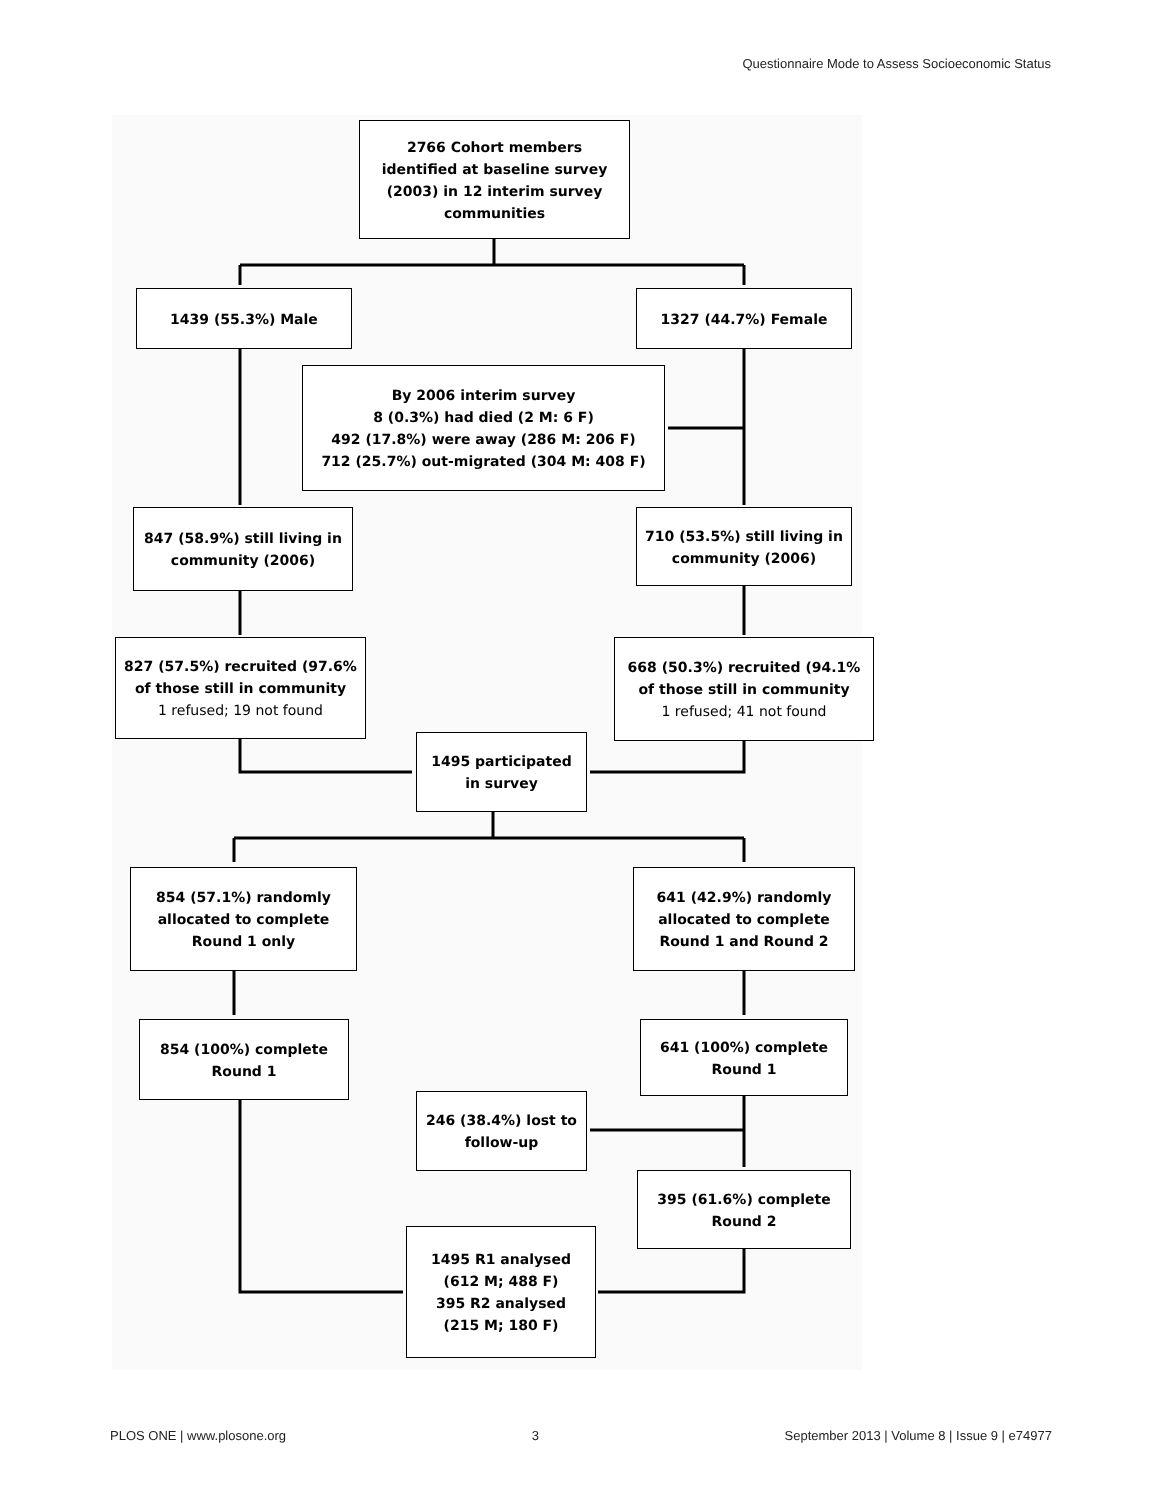Questionnaire Mode to Assess Socioeconomic Status
2766 Cohort members
identified at baseline survey
(2003) in 12 interim survey
communities
1439 (55.3%) Male 1327 (44.7%) Female
By 2006 interim survey
8 (0.3%) had died (2 M: 6 F)
492 (17.8%) were away (286 M: 206 F)
712 (25.7%) out-migrated (304 M: 408 F)
847 (58.9%) still living in
community (2006)
710 (53.5%) still living in
community (2006)
827 (57.5%) recruited (97.6%
of those still in community
1 refused; 19 not found
668 (50.3%) recruited (94.1%
of those still in community
1 refused; 41 not found
1495 participated
in survey
854 (57.1%) randomly
allocated to complete
Round 1 only
641 (42.9%) randomly
allocated to complete
Round 1 and Round 2
854 (100%) complete
Round 1
641 (100%) complete
Round 1
246 (38.4%) lost to
follow-up
395 (61.6%) complete
Round 2
1495 R1 analysed
(612 M; 488 F)
395 R2 analysed
(215 M; 180 F)
PLOS ONE | www.plosone.org 3 September 2013 | Volume 8 | Issue 9 | e74977